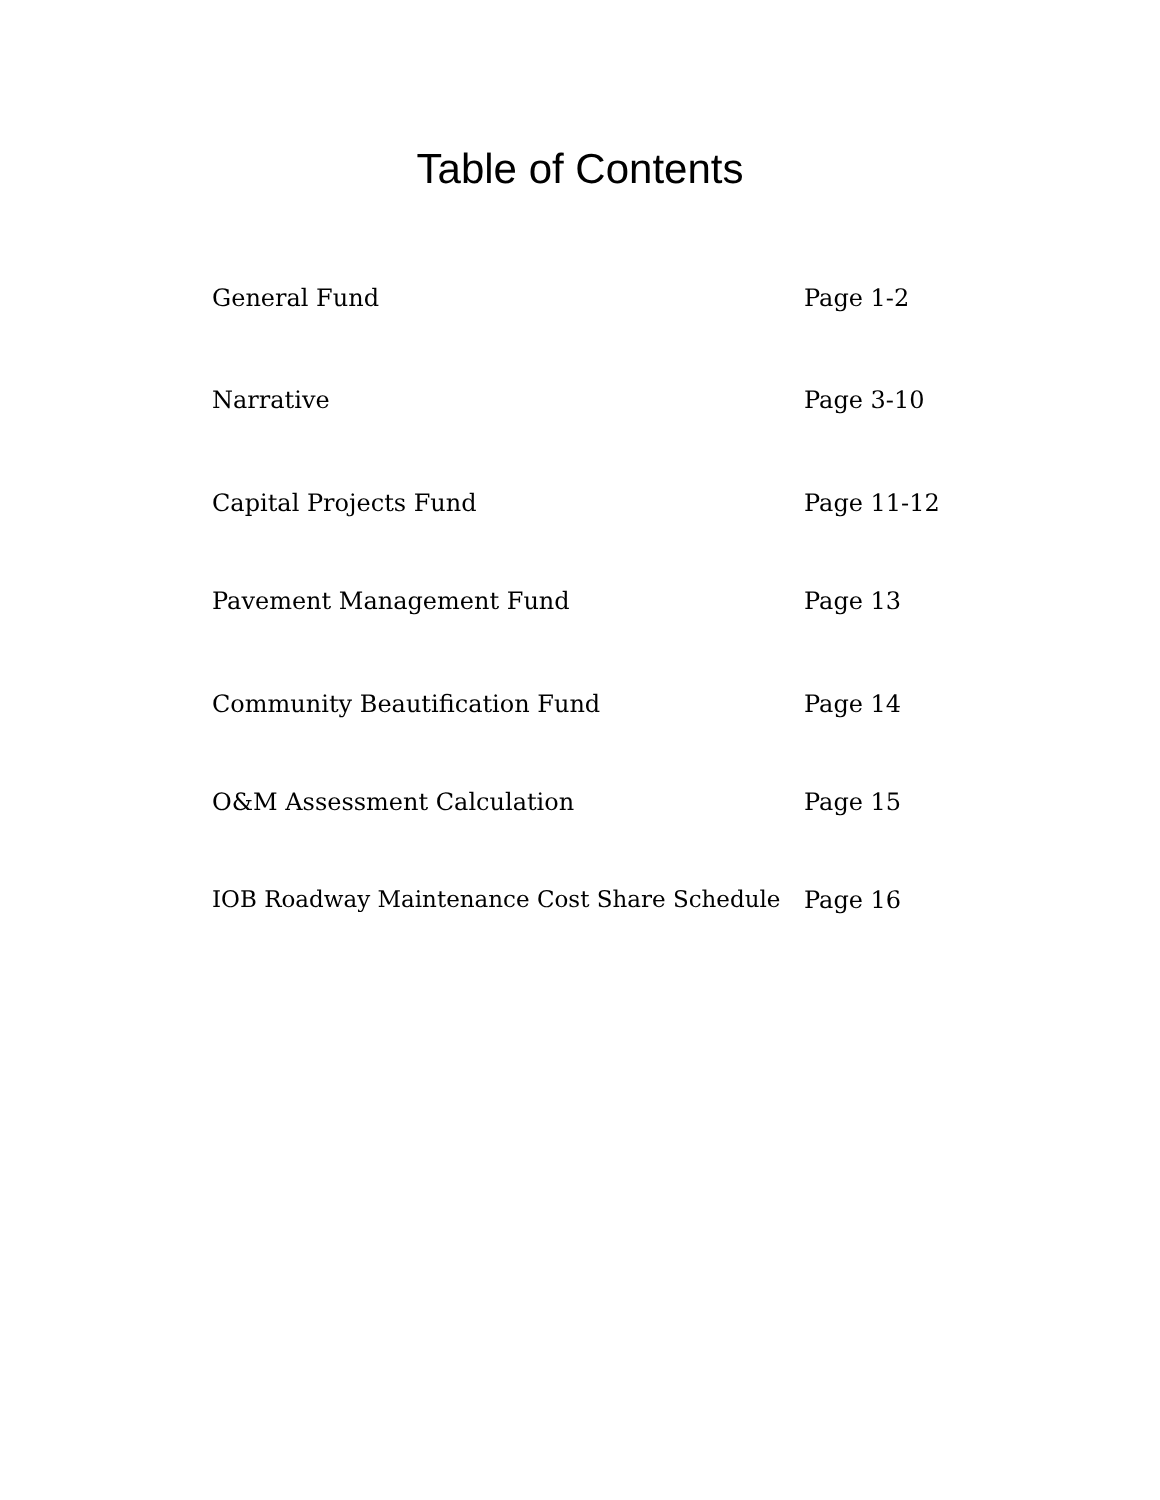Table of Contents
General Fund Page 1-2
Narrative Page 3-10
Capital Projects Fund Page 11-12
Pavement Management Fund Page 13
Community Beautification Fund Page 14
O&M Assessment Calculation Page 15
IOB Roadway Maintenance Cost Share Schedule Page 16